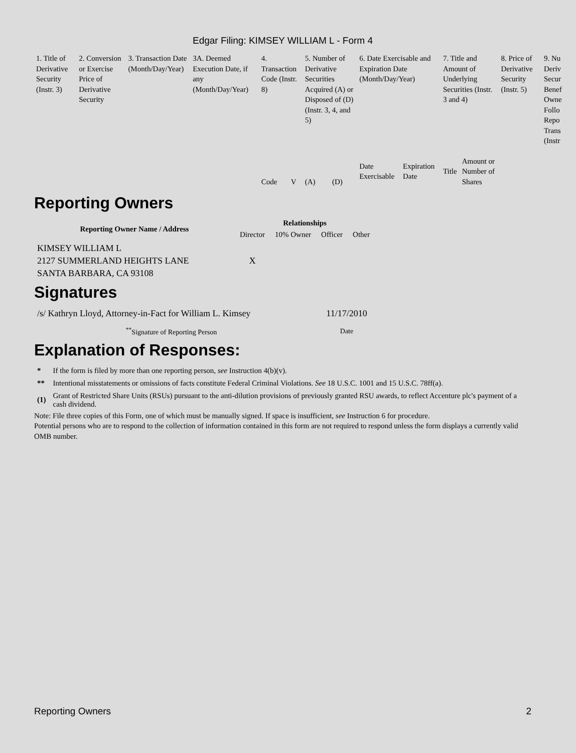Edgar Filing: KIMSEY WILLIAM L - Form 4
| 1. Title of Derivative Security (Instr. 3) | 2. Conversion or Exercise Price of Derivative Security | 3. Transaction Date (Month/Day/Year) | 3A. Deemed Execution Date, if any (Month/Day/Year) | 4. Transaction Code (Instr. 8) | | 5. Number of Derivative Securities Acquired (A) or Disposed of (D) (Instr. 3, 4, and 5) | | 6. Date Exercisable and Expiration Date (Month/Day/Year) | | 7. Title and Amount of Underlying Securities (Instr. 3 and 4) | | 8. Price of Derivative Security (Instr. 5) | 9. Nu Deriv Secur Benef Owne Follo Repo Trans (Instr |
| | | | | Code | V | (A) | (D) | Date Exercisable | Expiration Date | Title | Amount or Number of Shares | | |
Reporting Owners
| Reporting Owner Name / Address | Relationships | | | |
| --- | --- | --- | --- | --- |
| | Director | 10% Owner | Officer | Other |
| KIMSEY WILLIAM L 2127 SUMMERLAND HEIGHTS LANE SANTA BARBARA, CA 93108 | X | | | |
Signatures
| /s/ Kathryn Lloyd, Attorney-in-Fact for William L. Kimsey | 11/17/2010 |
| <sup>**</sup> Signature of Reporting Person | Date |
Explanation of Responses:
| * | If the form is filed by more than one reporting person, see Instruction 4(b)(v). |
| ** | Intentional misstatements or omissions of facts constitute Federal Criminal Violations. See 18 U.S.C. 1001 and 15 U.S.C. 78ff(a). |
| (1) | Grant of Restricted Share Units (RSUs) pursuant to the anti-dilution provisions of previously granted RSU awards, to reflect Accenture plc's payment of a cash dividend. |
Note: File three copies of this Form, one of which must be manually signed. If space is insufficient, see Instruction 6 for procedure.
Potential persons who are to respond to the collection of information contained in this form are not required to respond unless the form displays a currently valid OMB number.
Reporting Owners 2